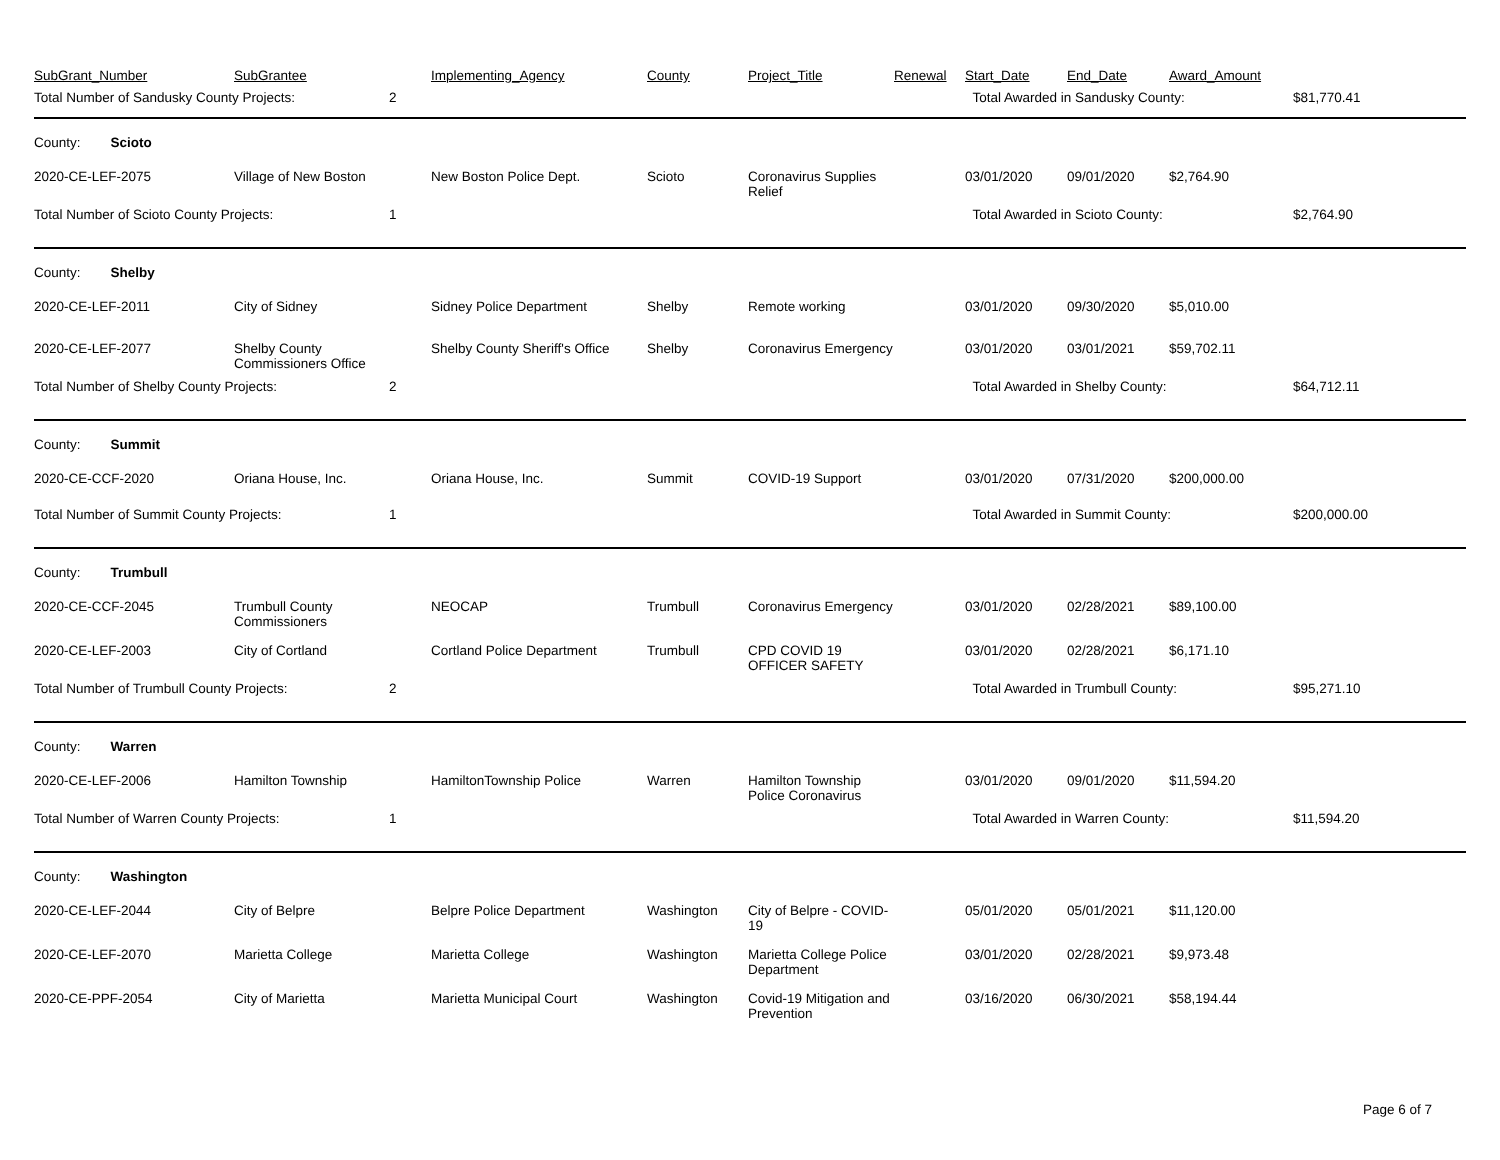| SubGrant_Number | SubGrantee | | Implementing_Agency | County | Project_Title | Renewal | Start_Date | End_Date | Award_Amount | |
| --- | --- | --- | --- | --- | --- | --- | --- | --- | --- | --- |
| Total Number of Sandusky County Projects: | | 2 | | | | | Total Awarded in Sandusky County: | | | $81,770.41 |
| County: Scioto | | | | | | | | | | |
| 2020-CE-LEF-2075 | Village of New Boston | | New Boston Police Dept. | Scioto | Coronavirus Supplies Relief | | 03/01/2020 | 09/01/2020 | $2,764.90 | |
| Total Number of Scioto County Projects: | | 1 | | | | | Total Awarded in Scioto County: | | | $2,764.90 |
| County: Shelby | | | | | | | | | | |
| 2020-CE-LEF-2011 | City of Sidney | | Sidney Police Department | Shelby | Remote working | | 03/01/2020 | 09/30/2020 | $5,010.00 | |
| 2020-CE-LEF-2077 | Shelby County Commissioners Office | | Shelby County Sheriff's Office | Shelby | Coronavirus Emergency | | 03/01/2020 | 03/01/2021 | $59,702.11 | |
| Total Number of Shelby County Projects: | | 2 | | | | | Total Awarded in Shelby County: | | | $64,712.11 |
| County: Summit | | | | | | | | | | |
| 2020-CE-CCF-2020 | Oriana House, Inc. | | Oriana House, Inc. | Summit | COVID-19 Support | | 03/01/2020 | 07/31/2020 | $200,000.00 | |
| Total Number of Summit County Projects: | | 1 | | | | | Total Awarded in Summit County: | | | $200,000.00 |
| County: Trumbull | | | | | | | | | | |
| 2020-CE-CCF-2045 | Trumbull County Commissioners | | NEOCAP | Trumbull | Coronavirus Emergency | | 03/01/2020 | 02/28/2021 | $89,100.00 | |
| 2020-CE-LEF-2003 | City of Cortland | | Cortland Police Department | Trumbull | CPD COVID 19 OFFICER SAFETY | | 03/01/2020 | 02/28/2021 | $6,171.10 | |
| Total Number of Trumbull County Projects: | | 2 | | | | | Total Awarded in Trumbull County: | | | $95,271.10 |
| County: Warren | | | | | | | | | | |
| 2020-CE-LEF-2006 | Hamilton Township | | HamiltonTownship Police | Warren | Hamilton Township Police Coronavirus | | 03/01/2020 | 09/01/2020 | $11,594.20 | |
| Total Number of Warren County Projects: | | 1 | | | | | Total Awarded in Warren County: | | | $11,594.20 |
| County: Washington | | | | | | | | | | |
| 2020-CE-LEF-2044 | City of Belpre | | Belpre Police Department | Washington | City of Belpre - COVID-19 | | 05/01/2020 | 05/01/2021 | $11,120.00 | |
| 2020-CE-LEF-2070 | Marietta College | | Marietta College | Washington | Marietta College Police Department | | 03/01/2020 | 02/28/2021 | $9,973.48 | |
| 2020-CE-PPF-2054 | City of Marietta | | Marietta Municipal Court | Washington | Covid-19 Mitigation and Prevention | | 03/16/2020 | 06/30/2021 | $58,194.44 | |
Page 6 of 7